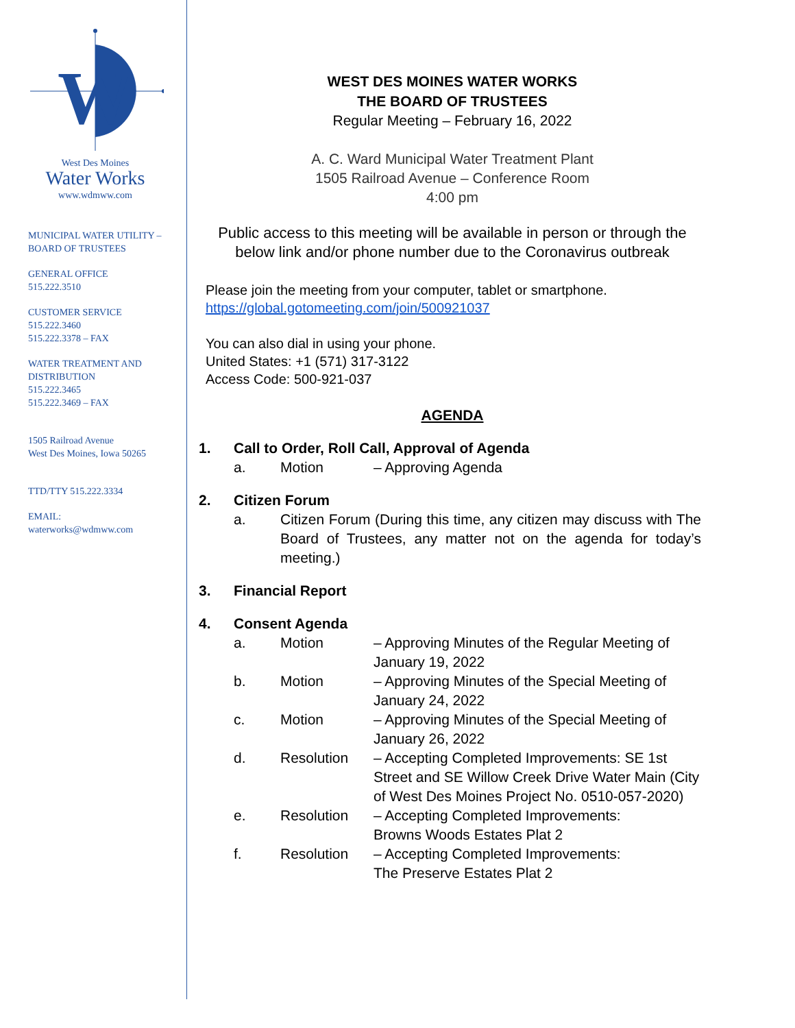W
West Des Moines
Water Works
www.wdmww.com
MUNICIPAL WATER UTILITY – BOARD OF TRUSTEES
GENERAL OFFICE
515.222.3510
CUSTOMER SERVICE
515.222.3460
515.222.3378 – FAX
WATER TREATMENT AND DISTRIBUTION
515.222.3465
515.222.3469 – FAX
1505 Railroad Avenue
West Des Moines, Iowa 50265
TTD/TTY 515.222.3334
EMAIL:
waterworks@wdmww.com
WEST DES MOINES WATER WORKS
THE BOARD OF TRUSTEES
Regular Meeting – February 16, 2022
A. C. Ward Municipal Water Treatment Plant
1505 Railroad Avenue – Conference Room
4:00 pm
Public access to this meeting will be available in person or through the below link and/or phone number due to the Coronavirus outbreak
Please join the meeting from your computer, tablet or smartphone.
https://global.gotomeeting.com/join/500921037
You can also dial in using your phone.
United States: +1 (571) 317-3122
Access Code: 500-921-037
AGENDA
1. Call to Order, Roll Call, Approval of Agenda
a. Motion – Approving Agenda
2. Citizen Forum
a. Citizen Forum (During this time, any citizen may discuss with The Board of Trustees, any matter not on the agenda for today’s meeting.)
3. Financial Report
4. Consent Agenda
a. Motion – Approving Minutes of the Regular Meeting of January 19, 2022
b. Motion – Approving Minutes of the Special Meeting of January 24, 2022
c. Motion – Approving Minutes of the Special Meeting of January 26, 2022
d. Resolution – Accepting Completed Improvements: SE 1st Street and SE Willow Creek Drive Water Main (City of West Des Moines Project No. 0510-057-2020)
e. Resolution – Accepting Completed Improvements:
Browns Woods Estates Plat 2
f. Resolution – Accepting Completed Improvements:
The Preserve Estates Plat 2